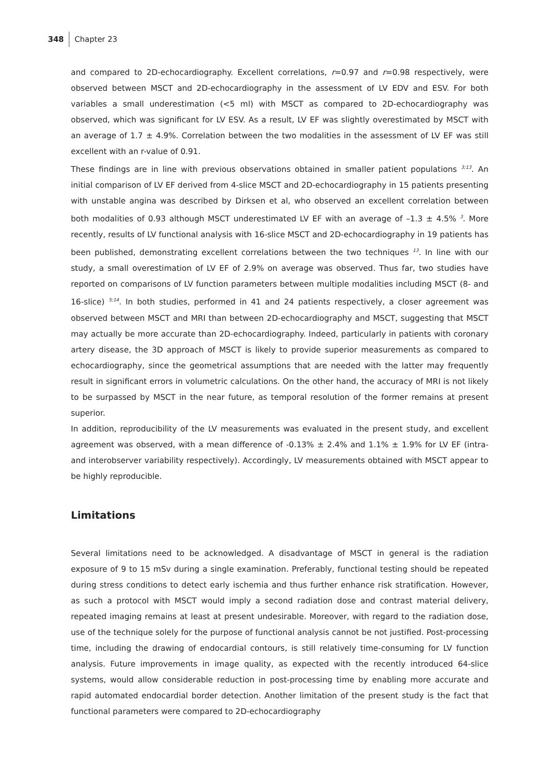348 Chapter 23
and compared to 2D-echocardiography. Excellent correlations, r=0.97 and r=0.98 respectively, were observed between MSCT and 2D-echocardiography in the assessment of LV EDV and ESV. For both variables a small underestimation (<5 ml) with MSCT as compared to 2D-echocardiography was observed, which was significant for LV ESV. As a result, LV EF was slightly overestimated by MSCT with an average of 1.7 ± 4.9%. Correlation between the two modalities in the assessment of LV EF was still excellent with an r-value of 0.91.
These findings are in line with previous observations obtained in smaller patient populations <sup>3;13</sup>. An initial comparison of LV EF derived from 4-slice MSCT and 2D-echocardiography in 15 patients presenting with unstable angina was described by Dirksen et al, who observed an excellent correlation between both modalities of 0.93 although MSCT underestimated LV EF with an average of –1.3 ± 4.5% <sup>3</sup>. More recently, results of LV functional analysis with 16-slice MSCT and 2D-echocardiography in 19 patients has been published, demonstrating excellent correlations between the two techniques <sup>13</sup>. In line with our study, a small overestimation of LV EF of 2.9% on average was observed. Thus far, two studies have reported on comparisons of LV function parameters between multiple modalities including MSCT (8- and 16-slice) <sup>5;14</sup>. In both studies, performed in 41 and 24 patients respectively, a closer agreement was observed between MSCT and MRI than between 2D-echocardiography and MSCT, suggesting that MSCT may actually be more accurate than 2D-echocardiography. Indeed, particularly in patients with coronary artery disease, the 3D approach of MSCT is likely to provide superior measurements as compared to echocardiography, since the geometrical assumptions that are needed with the latter may frequently result in significant errors in volumetric calculations. On the other hand, the accuracy of MRI is not likely to be surpassed by MSCT in the near future, as temporal resolution of the former remains at present superior.
In addition, reproducibility of the LV measurements was evaluated in the present study, and excellent agreement was observed, with a mean difference of -0.13% ± 2.4% and 1.1% ± 1.9% for LV EF (intra- and interobserver variability respectively). Accordingly, LV measurements obtained with MSCT appear to be highly reproducible.
Limitations
Several limitations need to be acknowledged. A disadvantage of MSCT in general is the radiation exposure of 9 to 15 mSv during a single examination. Preferably, functional testing should be repeated during stress conditions to detect early ischemia and thus further enhance risk stratification. However, as such a protocol with MSCT would imply a second radiation dose and contrast material delivery, repeated imaging remains at least at present undesirable. Moreover, with regard to the radiation dose, use of the technique solely for the purpose of functional analysis cannot be not justified. Post-processing time, including the drawing of endocardial contours, is still relatively time-consuming for LV function analysis. Future improvements in image quality, as expected with the recently introduced 64-slice systems, would allow considerable reduction in post-processing time by enabling more accurate and rapid automated endocardial border detection. Another limitation of the present study is the fact that functional parameters were compared to 2D-echocardiography